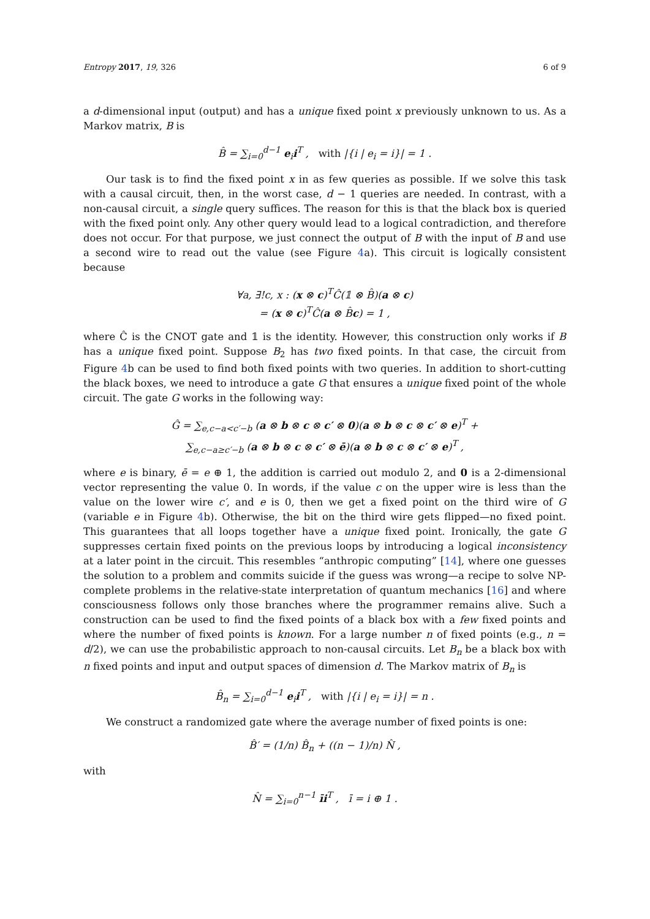Entropy 2017, 19, 326 6 of 9
a d-dimensional input (output) and has a unique fixed point x previously unknown to us. As a Markov matrix, B is
B̂ = ∑<sub>i=0</sub><sup>d−1</sup> e<sub>i</sub>i<sup>T</sup> , with |{i | e<sub>i</sub> = i}| = 1 .
Our task is to find the fixed point x in as few queries as possible. If we solve this task with a causal circuit, then, in the worst case, d − 1 queries are needed. In contrast, with a non-causal circuit, a single query suffices. The reason for this is that the black box is queried with the fixed point only. Any other query would lead to a logical contradiction, and therefore does not occur. For that purpose, we just connect the output of B with the input of B and use a second wire to read out the value (see Figure 4a). This circuit is logically consistent because
∀a, ∃!c, x : (x ⊗ c)<sup>T</sup>Ĉ(𝟙 ⊗ B̂)(a ⊗ c)
= (x ⊗ c)<sup>T</sup>Ĉ(a ⊗ B̂c) = 1 ,
where Ĉ is the CNOT gate and 𝟙 is the identity. However, this construction only works if B has a unique fixed point. Suppose B<sub>2</sub> has two fixed points. In that case, the circuit from Figure 4b can be used to find both fixed points with two queries. In addition to short-cutting the black boxes, we need to introduce a gate G that ensures a unique fixed point of the whole circuit. The gate G works in the following way:
Ĝ = ∑<sub>e,c−a<c′−b</sub> (a ⊗ b ⊗ c ⊗ c′ ⊗ 0)(a ⊗ b ⊗ c ⊗ c′ ⊗ e)<sup>T</sup> +
∑<sub>e,c−a≥c′−b</sub> (a ⊗ b ⊗ c ⊗ c′ ⊗ ē)(a ⊗ b ⊗ c ⊗ c′ ⊗ e)<sup>T</sup> ,
where e is binary, ē = e ⊕ 1, the addition is carried out modulo 2, and 0 is a 2-dimensional vector representing the value 0. In words, if the value c on the upper wire is less than the value on the lower wire c′, and e is 0, then we get a fixed point on the third wire of G (variable e in Figure 4b). Otherwise, the bit on the third wire gets flipped—no fixed point. This guarantees that all loops together have a unique fixed point. Ironically, the gate G suppresses certain fixed points on the previous loops by introducing a logical inconsistency at a later point in the circuit. This resembles “anthropic computing” [14], where one guesses the solution to a problem and commits suicide if the guess was wrong—a recipe to solve NP-complete problems in the relative-state interpretation of quantum mechanics [16] and where consciousness follows only those branches where the programmer remains alive. Such a construction can be used to find the fixed points of a black box with a few fixed points and where the number of fixed points is known. For a large number n of fixed points (e.g., n = d/2), we can use the probabilistic approach to non-causal circuits. Let B<sub>n</sub> be a black box with n fixed points and input and output spaces of dimension d. The Markov matrix of B<sub>n</sub> is
B̂<sub>n</sub> = ∑<sub>i=0</sub><sup>d−1</sup> e<sub>i</sub>i<sup>T</sup> , with |{i | e<sub>i</sub> = i}| = n .
We construct a randomized gate where the average number of fixed points is one:
B̂′ = (1/n) B̂<sub>n</sub> + ((n − 1)/n) N̂ ,
with
N̂ = ∑<sub>i=0</sub><sup>n−1</sup> īi<sup>T</sup> , ī = i ⊕ 1 .